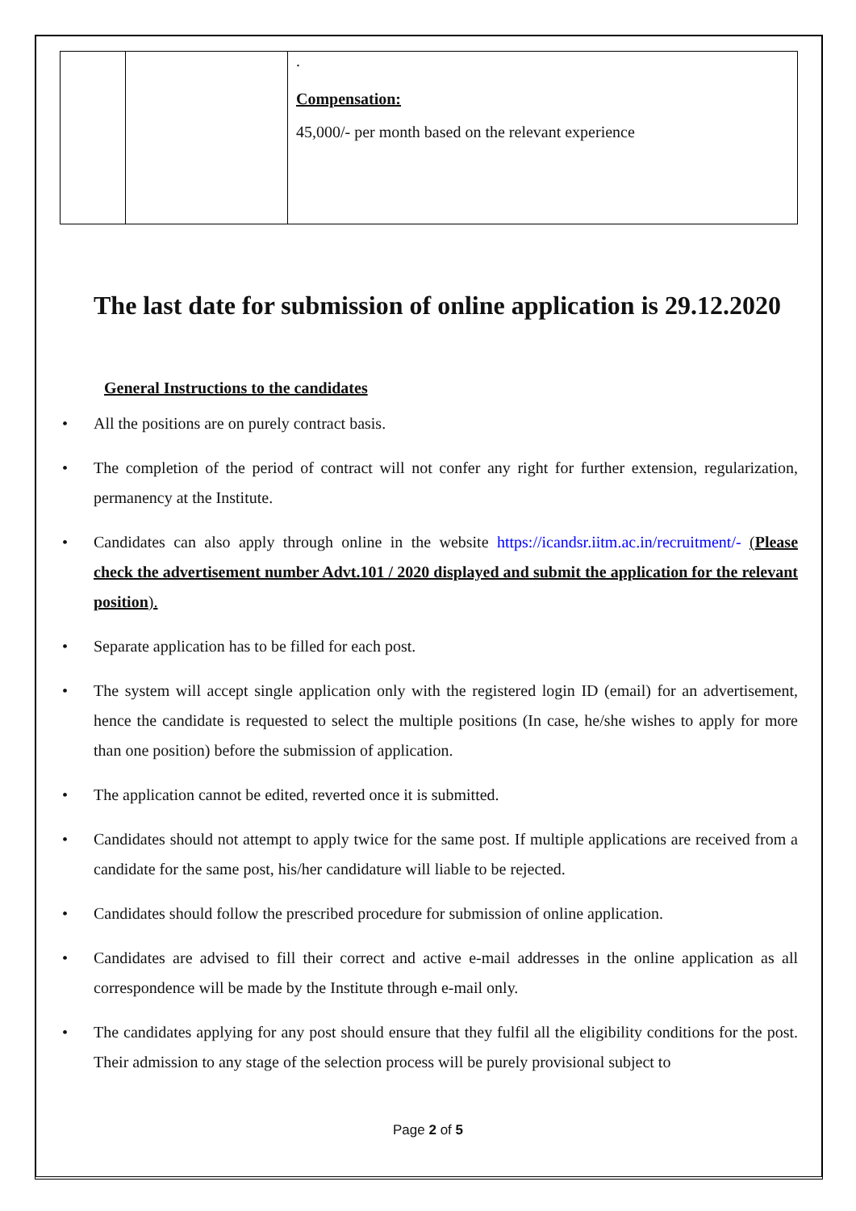| | | . Compensation: 45,000/- per month based on the relevant experience |
The last date for submission of online application is 29.12.2020
General Instructions to the candidates
• All the positions are on purely contract basis.
• The completion of the period of contract will not confer any right for further extension, regularization, permanency at the Institute.
• Candidates can also apply through online in the website https://icandsr.iitm.ac.in/recruitment/- (Please check the advertisement number Advt.101 / 2020 displayed and submit the application for the relevant position).
• Separate application has to be filled for each post.
• The system will accept single application only with the registered login ID (email) for an advertisement, hence the candidate is requested to select the multiple positions (In case, he/she wishes to apply for more than one position) before the submission of application.
• The application cannot be edited, reverted once it is submitted.
• Candidates should not attempt to apply twice for the same post. If multiple applications are received from a candidate for the same post, his/her candidature will liable to be rejected.
• Candidates should follow the prescribed procedure for submission of online application.
• Candidates are advised to fill their correct and active e-mail addresses in the online application as all correspondence will be made by the Institute through e-mail only.
• The candidates applying for any post should ensure that they fulfil all the eligibility conditions for the post. Their admission to any stage of the selection process will be purely provisional subject to
Page 2 of 5